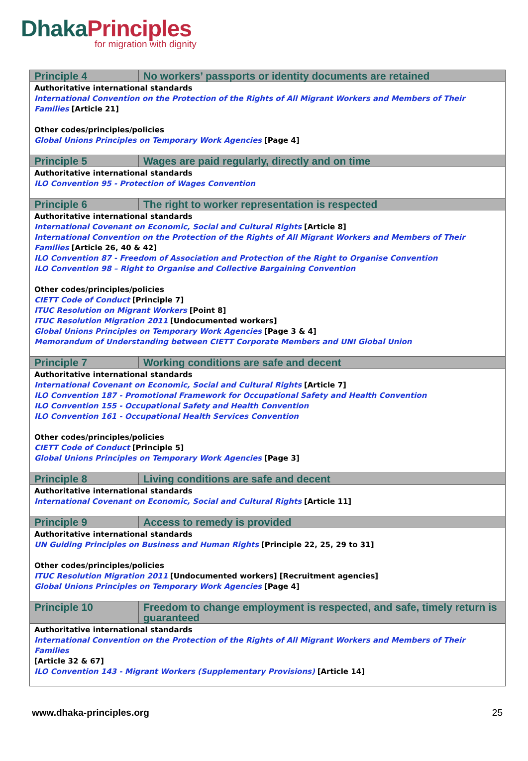DhakaPrinciples
for migration with dignity
| Principle 4 | No workers’ passports or identity documents are retained |
| --- | --- |
| Authoritative international standards International Convention on the Protection of the Rights of All Migrant Workers and Members of Their Families [Article 21] Other codes/principles/policies Global Unions Principles on Temporary Work Agencies [Page 4] | |
| Principle 5 | Wages are paid regularly, directly and on time |
| Authoritative international standards ILO Convention 95 - Protection of Wages Convention | |
| Principle 6 | The right to worker representation is respected |
| Authoritative international standards International Covenant on Economic, Social and Cultural Rights [Article 8] International Convention on the Protection of the Rights of All Migrant Workers and Members of Their Families [Article 26, 40 & 42] ILO Convention 87 - Freedom of Association and Protection of the Right to Organise Convention ILO Convention 98 – Right to Organise and Collective Bargaining Convention Other codes/principles/policies CIETT Code of Conduct [Principle 7] ITUC Resolution on Migrant Workers [Point 8] ITUC Resolution Migration 2011 [Undocumented workers] Global Unions Principles on Temporary Work Agencies [Page 3 & 4] Memorandum of Understanding between CIETT Corporate Members and UNI Global Union | |
| Principle 7 | Working conditions are safe and decent |
| Authoritative international standards International Covenant on Economic, Social and Cultural Rights [Article 7] ILO Convention 187 - Promotional Framework for Occupational Safety and Health Convention ILO Convention 155 - Occupational Safety and Health Convention ILO Convention 161 - Occupational Health Services Convention Other codes/principles/policies CIETT Code of Conduct [Principle 5] Global Unions Principles on Temporary Work Agencies [Page 3] | |
| Principle 8 | Living conditions are safe and decent |
| Authoritative international standards International Covenant on Economic, Social and Cultural Rights [Article 11] | |
| Principle 9 | Access to remedy is provided |
| Authoritative international standards UN Guiding Principles on Business and Human Rights [Principle 22, 25, 29 to 31] Other codes/principles/policies ITUC Resolution Migration 2011 [Undocumented workers] [Recruitment agencies] Global Unions Principles on Temporary Work Agencies [Page 4] | |
| Principle 10 | Freedom to change employment is respected, and safe, timely return is guaranteed |
| Authoritative international standards International Convention on the Protection of the Rights of All Migrant Workers and Members of Their Families [Article 32 & 67] ILO Convention 143 - Migrant Workers (Supplementary Provisions) [Article 14] | |
www.dhaka-principles.org 25